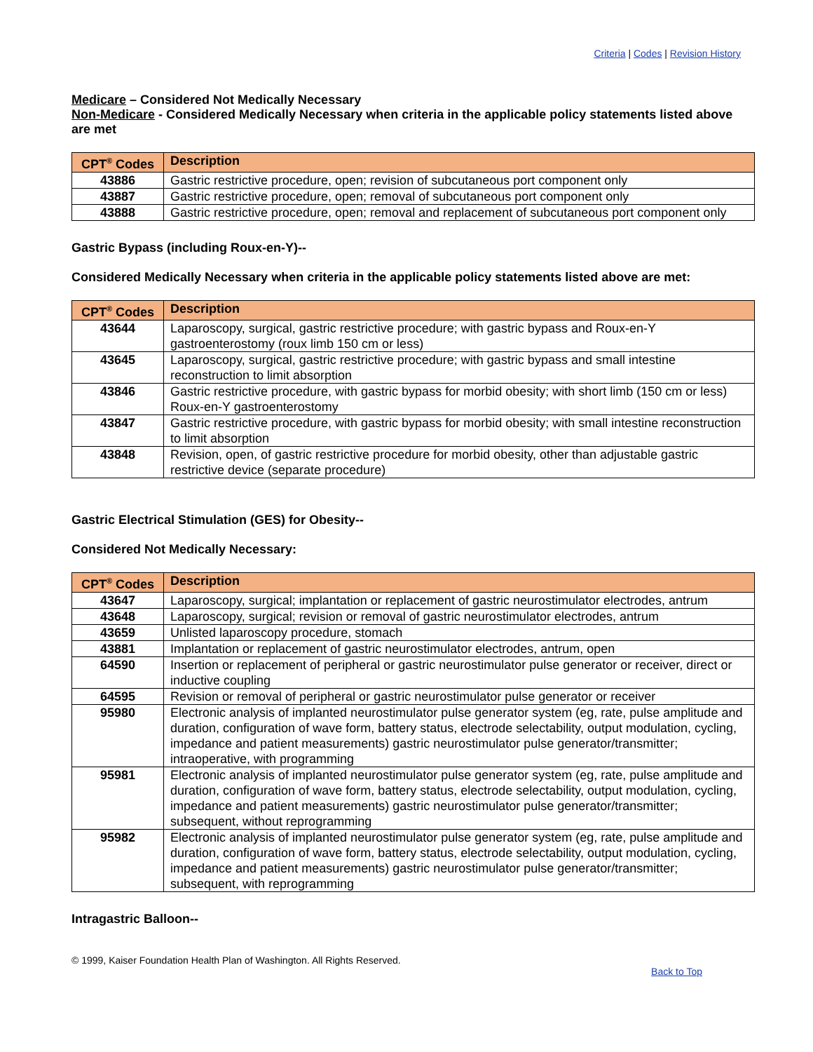Criteria | Codes | Revision History
Medicare – Considered Not Medically Necessary
Non-Medicare - Considered Medically Necessary when criteria in the applicable policy statements listed above are met
| CPT<sup>®</sup> Codes | Description |
| --- | --- |
| 43886 | Gastric restrictive procedure, open; revision of subcutaneous port component only |
| 43887 | Gastric restrictive procedure, open; removal of subcutaneous port component only |
| 43888 | Gastric restrictive procedure, open; removal and replacement of subcutaneous port component only |
Gastric Bypass (including Roux-en-Y)--
Considered Medically Necessary when criteria in the applicable policy statements listed above are met:
| CPT<sup>®</sup> Codes | Description |
| --- | --- |
| 43644 | Laparoscopy, surgical, gastric restrictive procedure; with gastric bypass and Roux-en-Y gastroenterostomy (roux limb 150 cm or less) |
| 43645 | Laparoscopy, surgical, gastric restrictive procedure; with gastric bypass and small intestine reconstruction to limit absorption |
| 43846 | Gastric restrictive procedure, with gastric bypass for morbid obesity; with short limb (150 cm or less) Roux-en-Y gastroenterostomy |
| 43847 | Gastric restrictive procedure, with gastric bypass for morbid obesity; with small intestine reconstruction to limit absorption |
| 43848 | Revision, open, of gastric restrictive procedure for morbid obesity, other than adjustable gastric restrictive device (separate procedure) |
Gastric Electrical Stimulation (GES) for Obesity--
Considered Not Medically Necessary:
| CPT<sup>®</sup> Codes | Description |
| --- | --- |
| 43647 | Laparoscopy, surgical; implantation or replacement of gastric neurostimulator electrodes, antrum |
| 43648 | Laparoscopy, surgical; revision or removal of gastric neurostimulator electrodes, antrum |
| 43659 | Unlisted laparoscopy procedure, stomach |
| 43881 | Implantation or replacement of gastric neurostimulator electrodes, antrum, open |
| 64590 | Insertion or replacement of peripheral or gastric neurostimulator pulse generator or receiver, direct or inductive coupling |
| 64595 | Revision or removal of peripheral or gastric neurostimulator pulse generator or receiver |
| 95980 | Electronic analysis of implanted neurostimulator pulse generator system (eg, rate, pulse amplitude and duration, configuration of wave form, battery status, electrode selectability, output modulation, cycling, impedance and patient measurements) gastric neurostimulator pulse generator/transmitter; intraoperative, with programming |
| 95981 | Electronic analysis of implanted neurostimulator pulse generator system (eg, rate, pulse amplitude and duration, configuration of wave form, battery status, electrode selectability, output modulation, cycling, impedance and patient measurements) gastric neurostimulator pulse generator/transmitter; subsequent, without reprogramming |
| 95982 | Electronic analysis of implanted neurostimulator pulse generator system (eg, rate, pulse amplitude and duration, configuration of wave form, battery status, electrode selectability, output modulation, cycling, impedance and patient measurements) gastric neurostimulator pulse generator/transmitter; subsequent, with reprogramming |
Intragastric Balloon--
© 1999, Kaiser Foundation Health Plan of Washington. All Rights Reserved.
Back to Top